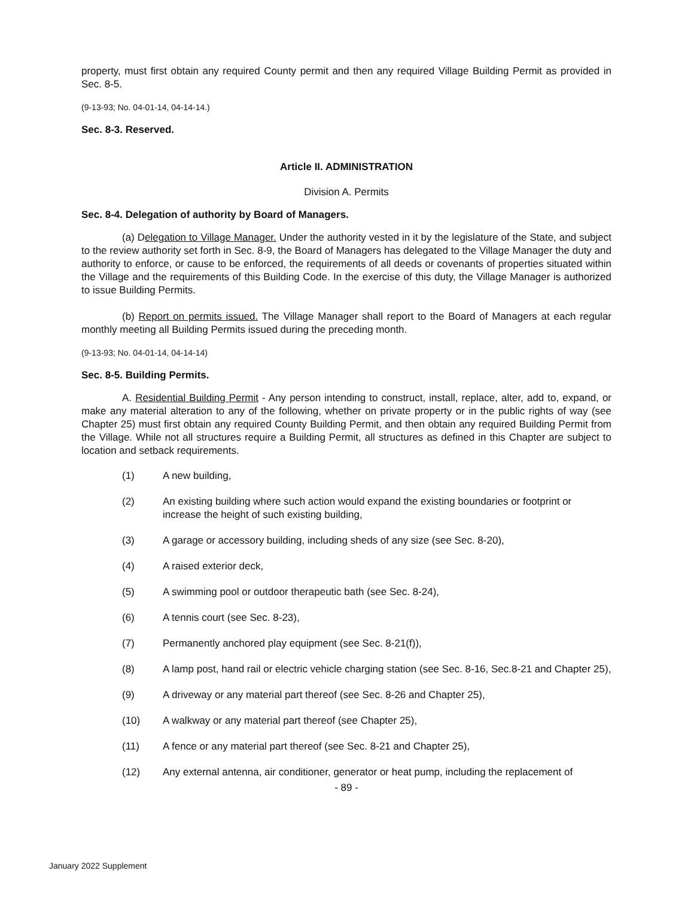property, must first obtain any required County permit and then any required Village Building Permit as provided in Sec. 8-5.
(9-13-93; No. 04-01-14, 04-14-14.)
Sec. 8-3. Reserved.
Article II. ADMINISTRATION
Division A. Permits
Sec. 8-4. Delegation of authority by Board of Managers.
(a) Delegation to Village Manager. Under the authority vested in it by the legislature of the State, and subject to the review authority set forth in Sec. 8-9, the Board of Managers has delegated to the Village Manager the duty and authority to enforce, or cause to be enforced, the requirements of all deeds or covenants of properties situated within the Village and the requirements of this Building Code. In the exercise of this duty, the Village Manager is authorized to issue Building Permits.
(b) Report on permits issued. The Village Manager shall report to the Board of Managers at each regular monthly meeting all Building Permits issued during the preceding month.
(9-13-93; No. 04-01-14, 04-14-14)
Sec. 8-5. Building Permits.
A. Residential Building Permit - Any person intending to construct, install, replace, alter, add to, expand, or make any material alteration to any of the following, whether on private property or in the public rights of way (see Chapter 25) must first obtain any required County Building Permit, and then obtain any required Building Permit from the Village. While not all structures require a Building Permit, all structures as defined in this Chapter are subject to location and setback requirements.
(1) A new building,
(2) An existing building where such action would expand the existing boundaries or footprint or increase the height of such existing building,
(3) A garage or accessory building, including sheds of any size (see Sec. 8-20),
(4) A raised exterior deck,
(5) A swimming pool or outdoor therapeutic bath (see Sec. 8-24),
(6) A tennis court (see Sec. 8-23),
(7) Permanently anchored play equipment (see Sec. 8-21(f)),
(8) A lamp post, hand rail or electric vehicle charging station (see Sec. 8-16, Sec.8-21 and Chapter 25),
(9) A driveway or any material part thereof (see Sec. 8-26 and Chapter 25),
(10) A walkway or any material part thereof (see Chapter 25),
(11) A fence or any material part thereof (see Sec. 8-21 and Chapter 25),
(12) Any external antenna, air conditioner, generator or heat pump, including the replacement of
- 89 -
January 2022 Supplement